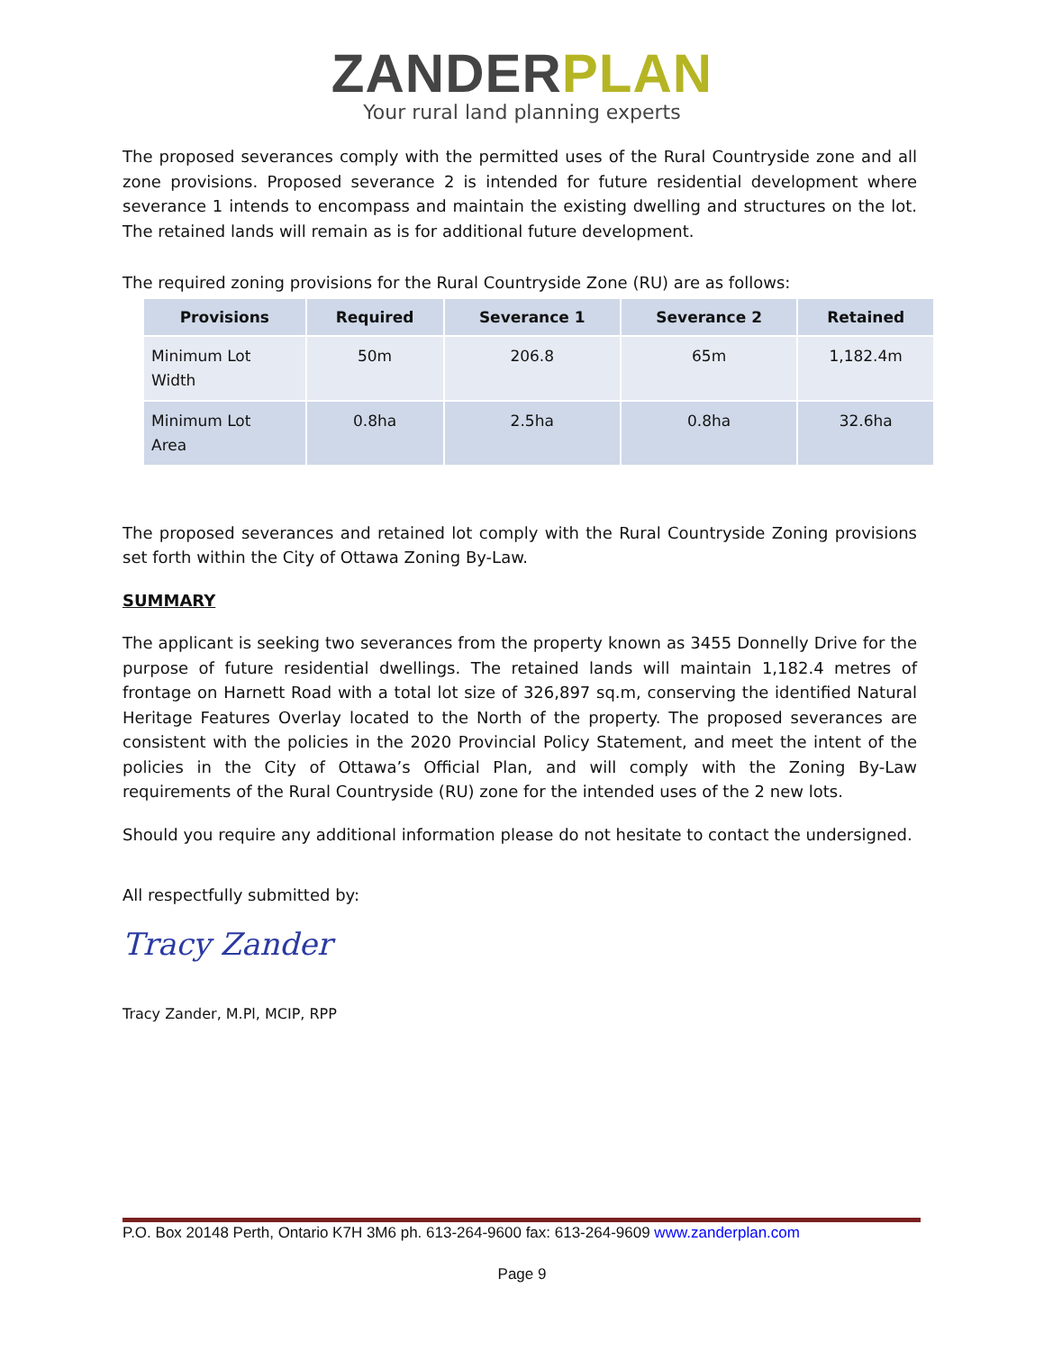ZANDER PLAN
Your rural land planning experts
The proposed severances comply with the permitted uses of the Rural Countryside zone and all zone provisions. Proposed severance 2 is intended for future residential development where severance 1 intends to encompass and maintain the existing dwelling and structures on the lot. The retained lands will remain as is for additional future development.
The required zoning provisions for the Rural Countryside Zone (RU) are as follows:
| Provisions | Required | Severance 1 | Severance 2 | Retained |
| --- | --- | --- | --- | --- |
| Minimum Lot Width | 50m | 206.8 | 65m | 1,182.4m |
| Minimum Lot Area | 0.8ha | 2.5ha | 0.8ha | 32.6ha |
The proposed severances and retained lot comply with the Rural Countryside Zoning provisions set forth within the City of Ottawa Zoning By-Law.
SUMMARY
The applicant is seeking two severances from the property known as 3455 Donnelly Drive for the purpose of future residential dwellings. The retained lands will maintain 1,182.4 metres of frontage on Harnett Road with a total lot size of 326,897 sq.m, conserving the identified Natural Heritage Features Overlay located to the North of the property. The proposed severances are consistent with the policies in the 2020 Provincial Policy Statement, and meet the intent of the policies in the City of Ottawa’s Official Plan, and will comply with the Zoning By-Law requirements of the Rural Countryside (RU) zone for the intended uses of the 2 new lots.
Should you require any additional information please do not hesitate to contact the undersigned.
All respectfully submitted by:
Tracy Zander
Tracy Zander, M.Pl, MCIP, RPP
P.O. Box 20148 Perth, Ontario K7H 3M6 ph. 613-264-9600 fax: 613-264-9609 www.zanderplan.com
Page 9